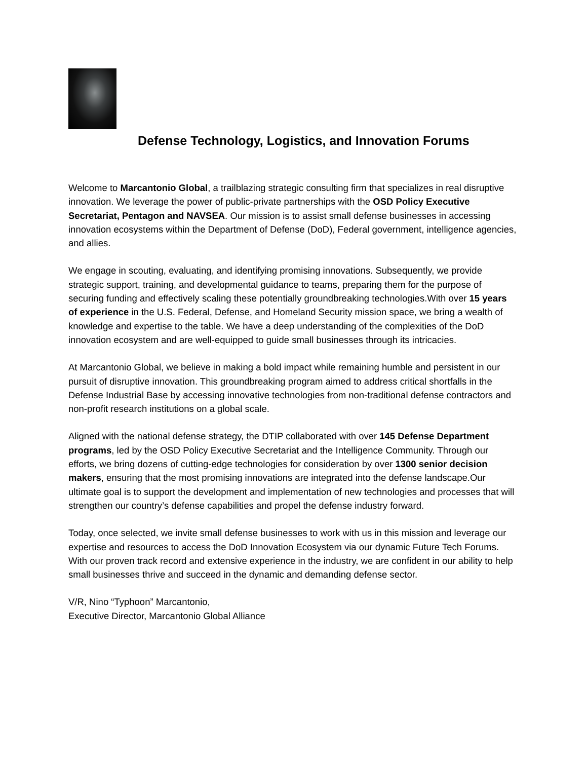Defense Technology, Logistics, and Innovation Forums
Welcome to Marcantonio Global, a trailblazing strategic consulting firm that specializes in real disruptive innovation. We leverage the power of public-private partnerships with the OSD Policy Executive Secretariat, Pentagon and NAVSEA. Our mission is to assist small defense businesses in accessing innovation ecosystems within the Department of Defense (DoD), Federal government, intelligence agencies, and allies.
We engage in scouting, evaluating, and identifying promising innovations. Subsequently, we provide strategic support, training, and developmental guidance to teams, preparing them for the purpose of securing funding and effectively scaling these potentially groundbreaking technologies.With over 15 years of experience in the U.S. Federal, Defense, and Homeland Security mission space, we bring a wealth of knowledge and expertise to the table. We have a deep understanding of the complexities of the DoD innovation ecosystem and are well-equipped to guide small businesses through its intricacies.
At Marcantonio Global, we believe in making a bold impact while remaining humble and persistent in our pursuit of disruptive innovation. This groundbreaking program aimed to address critical shortfalls in the Defense Industrial Base by accessing innovative technologies from non-traditional defense contractors and non-profit research institutions on a global scale.
Aligned with the national defense strategy, the DTIP collaborated with over 145 Defense Department programs, led by the OSD Policy Executive Secretariat and the Intelligence Community. Through our efforts, we bring dozens of cutting-edge technologies for consideration by over 1300 senior decision makers, ensuring that the most promising innovations are integrated into the defense landscape.Our ultimate goal is to support the development and implementation of new technologies and processes that will strengthen our country’s defense capabilities and propel the defense industry forward.
Today, once selected, we invite small defense businesses to work with us in this mission and leverage our expertise and resources to access the DoD Innovation Ecosystem via our dynamic Future Tech Forums. With our proven track record and extensive experience in the industry, we are confident in our ability to help small businesses thrive and succeed in the dynamic and demanding defense sector.
V/R, Nino “Typhoon” Marcantonio,
Executive Director, Marcantonio Global Alliance